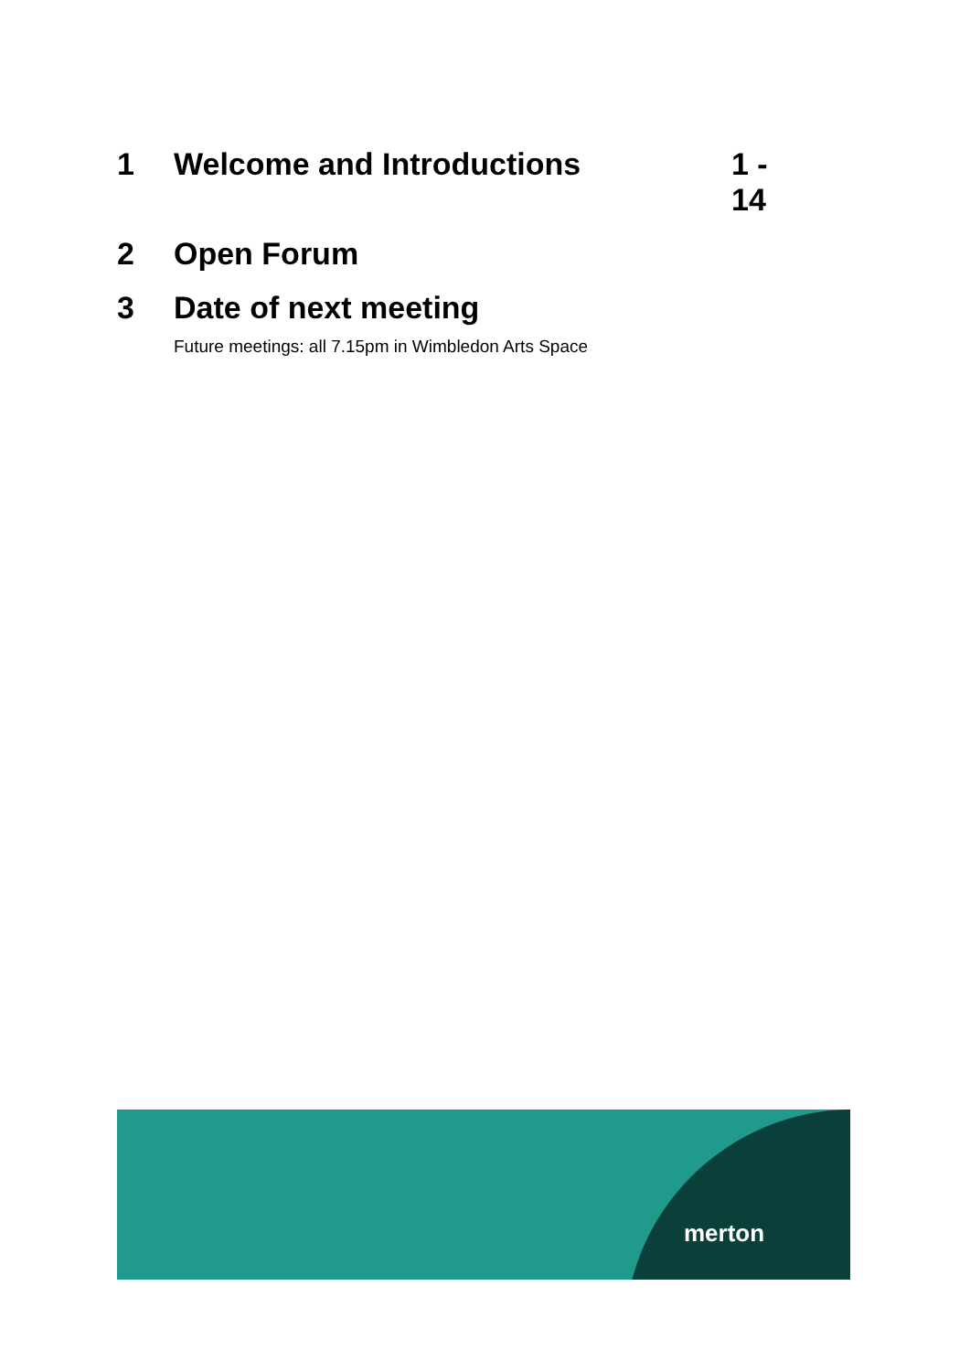1 Welcome and Introductions
1 - 14
2 Open Forum
3 Date of next meeting
Future meetings: all 7.15pm in Wimbledon Arts Space
merton